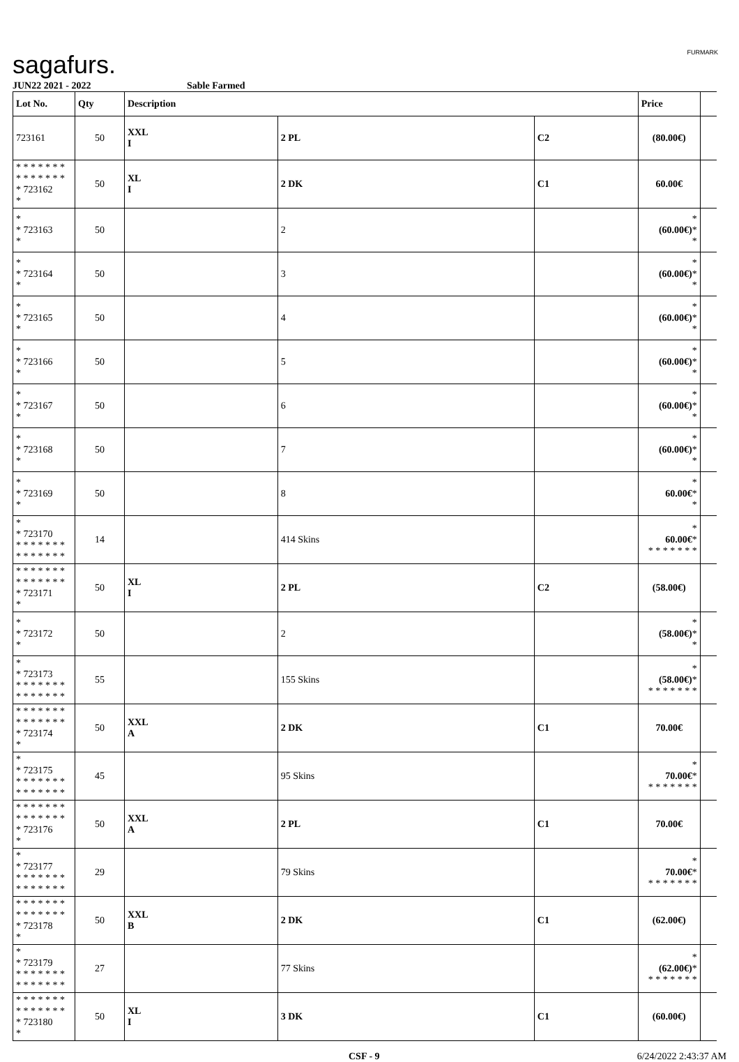sagafurs. FURMARK
JUN22 2021 - 2022 Sable Farmed
| Lot No. | Qty | Description | | | Price | |
| --- | --- | --- | --- | --- | --- | --- |
| 723161 | 50 | XXL I | 2 PL | C2 | (80.00€) | |
| * * * * * * * * * * * * * * * 723162 * | 50 | XL I | 2 DK | C1 | 60.00€ | |
| * * 723163 * | 50 | | 2 | | * (60.00€) * * | |
| * * 723164 * | 50 | | 3 | | * (60.00€) * * | |
| * * 723165 * | 50 | | 4 | | * (60.00€) * * | |
| * * 723166 * | 50 | | 5 | | * (60.00€) * * | |
| * * 723167 * | 50 | | 6 | | * (60.00€) * * | |
| * * 723168 * | 50 | | 7 | | * (60.00€) * * | |
| * * 723169 * | 50 | | 8 | | * 60.00€ * * | |
| * * 723170 * * * * * * * * * * * * * * | 14 | | 414 Skins | | * 60.00€ * * * * * * * * | |
| * * * * * * * * * * * * * * * 723171 * | 50 | XL I | 2 PL | C2 | (58.00€) | |
| * * 723172 * | 50 | | 2 | | * (58.00€) * * | |
| * * 723173 * * * * * * * * * * * * * * | 55 | | 155 Skins | | * (58.00€) * * * * * * * * | |
| * * * * * * * * * * * * * * * 723174 * | 50 | XXL A | 2 DK | C1 | 70.00€ | |
| * * 723175 * * * * * * * * * * * * * * | 45 | | 95 Skins | | * 70.00€ * * * * * * * * | |
| * * * * * * * * * * * * * * * 723176 * | 50 | XXL A | 2 PL | C1 | 70.00€ | |
| * * 723177 * * * * * * * * * * * * * * | 29 | | 79 Skins | | * 70.00€ * * * * * * * * | |
| * * * * * * * * * * * * * * * 723178 * | 50 | XXL B | 2 DK | C1 | (62.00€) | |
| * * 723179 * * * * * * * * * * * * * * | 27 | | 77 Skins | | * (62.00€) * * * * * * * * | |
| * * * * * * * * * * * * * * * 723180 * | 50 | XL I | 3 DK | C1 | (60.00€) | |
CSF - 9 6/24/2022 2:43:37 AM